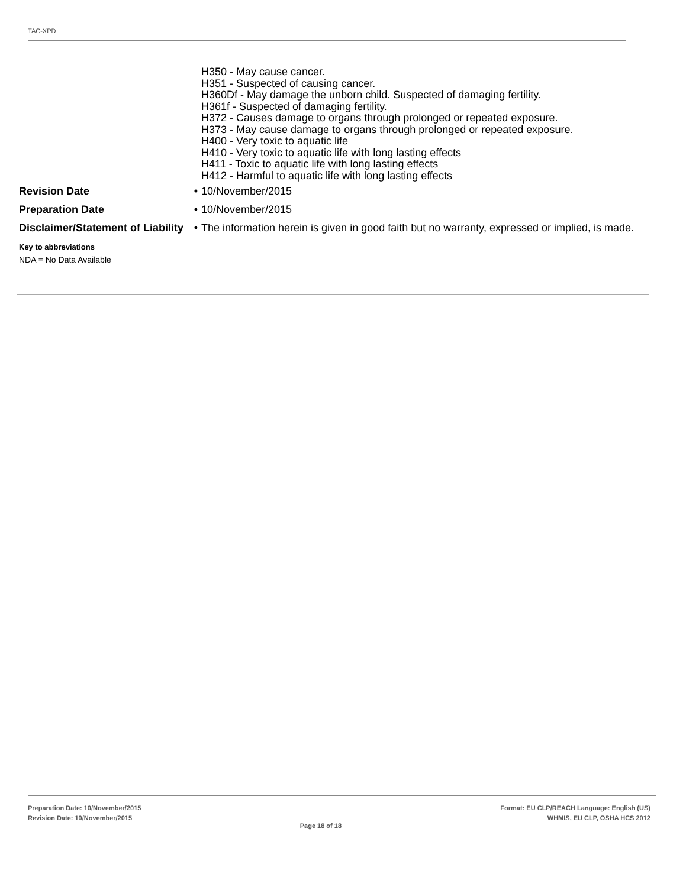TAC-XPD
H350 - May cause cancer.
H351 - Suspected of causing cancer.
H360Df - May damage the unborn child. Suspected of damaging fertility.
H361f - Suspected of damaging fertility.
H372 - Causes damage to organs through prolonged or repeated exposure.
H373 - May cause damage to organs through prolonged or repeated exposure.
H400 - Very toxic to aquatic life
H410 - Very toxic to aquatic life with long lasting effects
H411 - Toxic to aquatic life with long lasting effects
H412 - Harmful to aquatic life with long lasting effects
Revision Date
•
10/November/2015
Preparation Date
•
10/November/2015
Disclaimer/Statement of Liability
•
The information herein is given in good faith but no warranty, expressed or implied, is made.
Key to abbreviations
NDA = No Data Available
Preparation Date: 10/November/2015
Revision Date: 10/November/2015
Page 18 of 18
Format: EU CLP/REACH Language: English (US)
WHMIS, EU CLP, OSHA HCS 2012